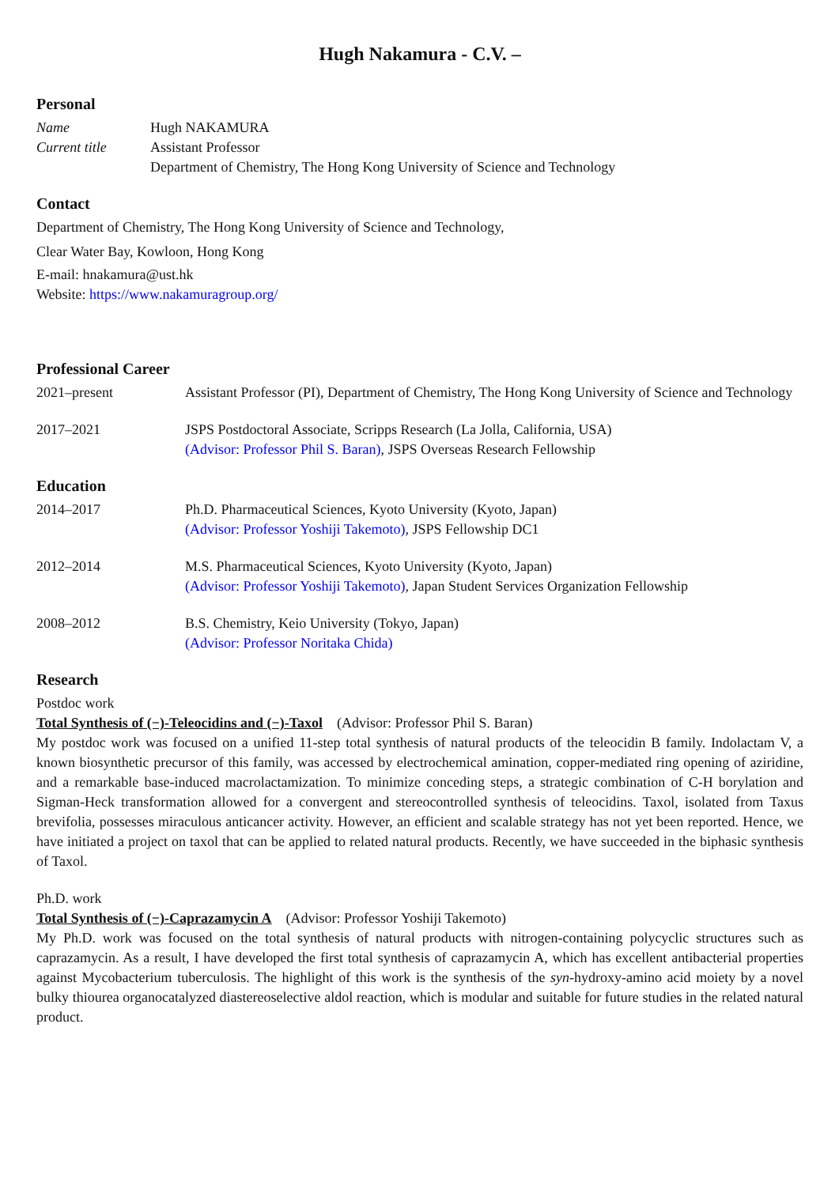Hugh Nakamura - C.V. –
Personal
Name Hugh NAKAMURA
Current title Assistant Professor
Department of Chemistry, The Hong Kong University of Science and Technology
Contact
Department of Chemistry, The Hong Kong University of Science and Technology,
Clear Water Bay, Kowloon, Hong Kong
E-mail: hnakamura@ust.hk
Website: https://www.nakamuragroup.org/
Professional Career
2021–present Assistant Professor (PI), Department of Chemistry, The Hong Kong University of Science and Technology
2017–2021 JSPS Postdoctoral Associate, Scripps Research (La Jolla, California, USA)
(Advisor: Professor Phil S. Baran), JSPS Overseas Research Fellowship
Education
2014–2017 Ph.D. Pharmaceutical Sciences, Kyoto University (Kyoto, Japan)
(Advisor: Professor Yoshiji Takemoto), JSPS Fellowship DC1
2012–2014 M.S. Pharmaceutical Sciences, Kyoto University (Kyoto, Japan)
(Advisor: Professor Yoshiji Takemoto), Japan Student Services Organization Fellowship
2008–2012 B.S. Chemistry, Keio University (Tokyo, Japan)
(Advisor: Professor Noritaka Chida)
Research
Postdoc work
Total Synthesis of (−)-Teleocidins and (−)-Taxol (Advisor: Professor Phil S. Baran)
My postdoc work was focused on a unified 11-step total synthesis of natural products of the teleocidin B family. Indolactam V, a known biosynthetic precursor of this family, was accessed by electrochemical amination, copper-mediated ring opening of aziridine, and a remarkable base-induced macrolactamization. To minimize conceding steps, a strategic combination of C-H borylation and Sigman-Heck transformation allowed for a convergent and stereocontrolled synthesis of teleocidins. Taxol, isolated from Taxus brevifolia, possesses miraculous anticancer activity. However, an efficient and scalable strategy has not yet been reported. Hence, we have initiated a project on taxol that can be applied to related natural products. Recently, we have succeeded in the biphasic synthesis of Taxol.
Ph.D. work
Total Synthesis of (−)-Caprazamycin A (Advisor: Professor Yoshiji Takemoto)
My Ph.D. work was focused on the total synthesis of natural products with nitrogen-containing polycyclic structures such as caprazamycin. As a result, I have developed the first total synthesis of caprazamycin A, which has excellent antibacterial properties against Mycobacterium tuberculosis. The highlight of this work is the synthesis of the syn-hydroxy-amino acid moiety by a novel bulky thiourea organocatalyzed diastereoselective aldol reaction, which is modular and suitable for future studies in the related natural product.